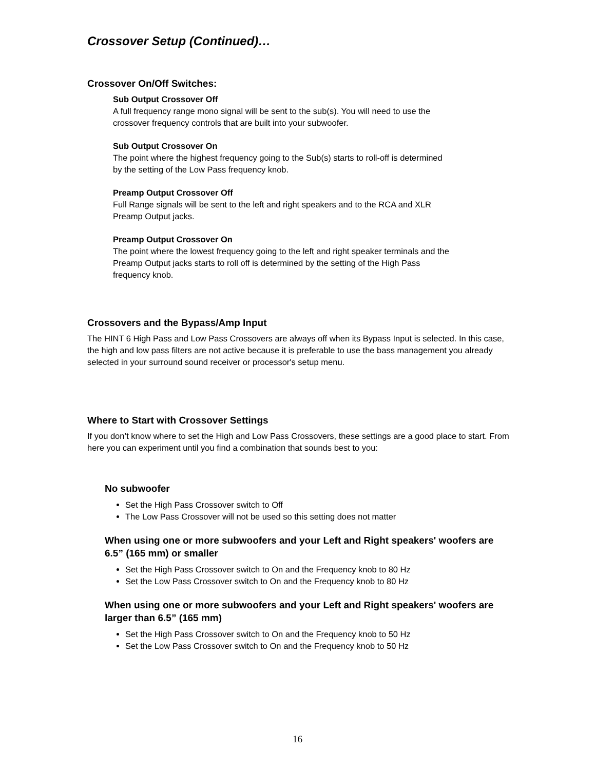Crossover Setup (Continued)…
Crossover On/Off Switches:
Sub Output Crossover Off
A full frequency range mono signal will be sent to the sub(s). You will need to use the crossover frequency controls that are built into your subwoofer.
Sub Output Crossover On
The point where the highest frequency going to the Sub(s) starts to roll-off is determined by the setting of the Low Pass frequency knob.
Preamp Output Crossover Off
Full Range signals will be sent to the left and right speakers and to the RCA and XLR Preamp Output jacks.
Preamp Output Crossover On
The point where the lowest frequency going to the left and right speaker terminals and the Preamp Output jacks starts to roll off is determined by the setting of the High Pass frequency knob.
Crossovers and the Bypass/Amp Input
The HINT 6 High Pass and Low Pass Crossovers are always off when its Bypass Input is selected. In this case, the high and low pass filters are not active because it is preferable to use the bass management you already selected in your surround sound receiver or processor's setup menu.
Where to Start with Crossover Settings
If you don’t know where to set the High and Low Pass Crossovers, these settings are a good place to start. From here you can experiment until you find a combination that sounds best to you:
No subwoofer
Set the High Pass Crossover switch to Off
The Low Pass Crossover will not be used so this setting does not matter
When using one or more subwoofers and your Left and Right speakers' woofers are 6.5” (165 mm) or smaller
Set the High Pass Crossover switch to On and the Frequency knob to 80 Hz
Set the Low Pass Crossover switch to On and the Frequency knob to 80 Hz
When using one or more subwoofers and your Left and Right speakers' woofers are larger than 6.5” (165 mm)
Set the High Pass Crossover switch to On and the Frequency knob to 50 Hz
Set the Low Pass Crossover switch to On and the Frequency knob to 50 Hz
16